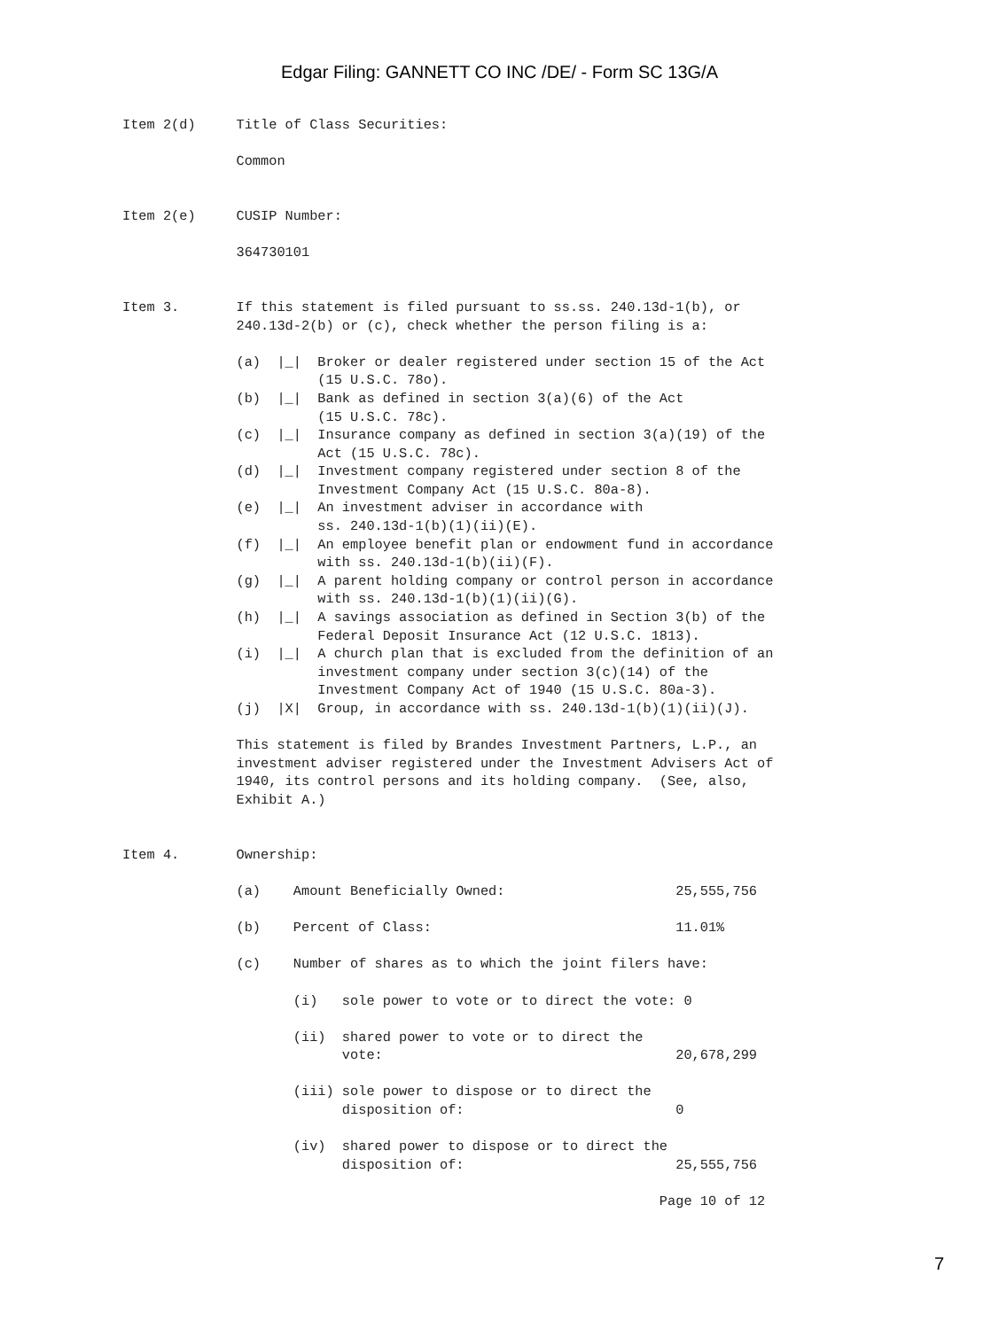Edgar Filing: GANNETT CO INC /DE/ - Form SC 13G/A
Item 2(d)     Title of Class Securities:

              Common


Item 2(e)     CUSIP Number:

              364730101


Item 3.       If this statement is filed pursuant to ss.ss. 240.13d-1(b), or
              240.13d-2(b) or (c), check whether the person filing is a:

              (a)  |_|  Broker or dealer registered under section 15 of the Act
                        (15 U.S.C. 78o).
              (b)  |_|  Bank as defined in section 3(a)(6) of the Act
                        (15 U.S.C. 78c).
              (c)  |_|  Insurance company as defined in section 3(a)(19) of the
                        Act (15 U.S.C. 78c).
              (d)  |_|  Investment company registered under section 8 of the
                        Investment Company Act (15 U.S.C. 80a-8).
              (e)  |_|  An investment adviser in accordance with
                        ss. 240.13d-1(b)(1)(ii)(E).
              (f)  |_|  An employee benefit plan or endowment fund in accordance
                        with ss. 240.13d-1(b)(ii)(F).
              (g)  |_|  A parent holding company or control person in accordance
                        with ss. 240.13d-1(b)(1)(ii)(G).
              (h)  |_|  A savings association as defined in Section 3(b) of the
                        Federal Deposit Insurance Act (12 U.S.C. 1813).
              (i)  |_|  A church plan that is excluded from the definition of an
                        investment company under section 3(c)(14) of the
                        Investment Company Act of 1940 (15 U.S.C. 80a-3).
              (j)  |X|  Group, in accordance with ss. 240.13d-1(b)(1)(ii)(J).

              This statement is filed by Brandes Investment Partners, L.P., an
              investment adviser registered under the Investment Advisers Act of
              1940, its control persons and its holding company.  (See, also,
              Exhibit A.)


Item 4.       Ownership:

              (a)    Amount Beneficially Owned:                     25,555,756

              (b)    Percent of Class:                              11.01%

              (c)    Number of shares as to which the joint filers have:

                     (i)   sole power to vote or to direct the vote: 0

                     (ii)  shared power to vote or to direct the
                           vote:                                    20,678,299

                     (iii) sole power to dispose or to direct the
                           disposition of:                          0

                     (iv)  shared power to dispose or to direct the
                           disposition of:                          25,555,756

                                                                  Page 10 of 12
7